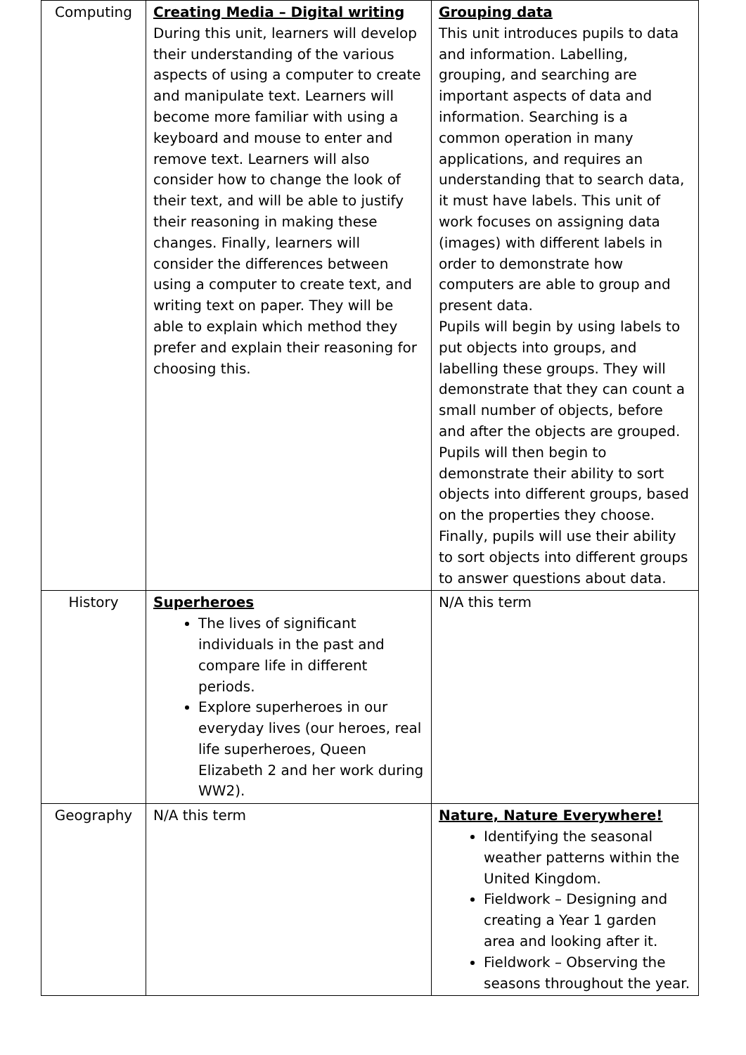| Computing | Creating Media – Digital writing During this unit, learners will develop their understanding of the various aspects of using a computer to create and manipulate text. Learners will become more familiar with using a keyboard and mouse to enter and remove text. Learners will also consider how to change the look of their text, and will be able to justify their reasoning in making these changes. Finally, learners will consider the differences between using a computer to create text, and writing text on paper. They will be able to explain which method they prefer and explain their reasoning for choosing this. | Grouping data This unit introduces pupils to data and information. Labelling, grouping, and searching are important aspects of data and information. Searching is a common operation in many applications, and requires an understanding that to search data, it must have labels. This unit of work focuses on assigning data (images) with different labels in order to demonstrate how computers are able to group and present data. Pupils will begin by using labels to put objects into groups, and labelling these groups. They will demonstrate that they can count a small number of objects, before and after the objects are grouped. Pupils will then begin to demonstrate their ability to sort objects into different groups, based on the properties they choose. Finally, pupils will use their ability to sort objects into different groups to answer questions about data. |
| History | Superheroes The lives of significant individuals in the past and compare life in different periods. Explore superheroes in our everyday lives (our heroes, real life superheroes, Queen Elizabeth 2 and her work during WW2). | N/A this term |
| Geography | N/A this term | Nature, Nature Everywhere! Identifying the seasonal weather patterns within the United Kingdom. Fieldwork – Designing and creating a Year 1 garden area and looking after it. Fieldwork – Observing the seasons throughout the year. |